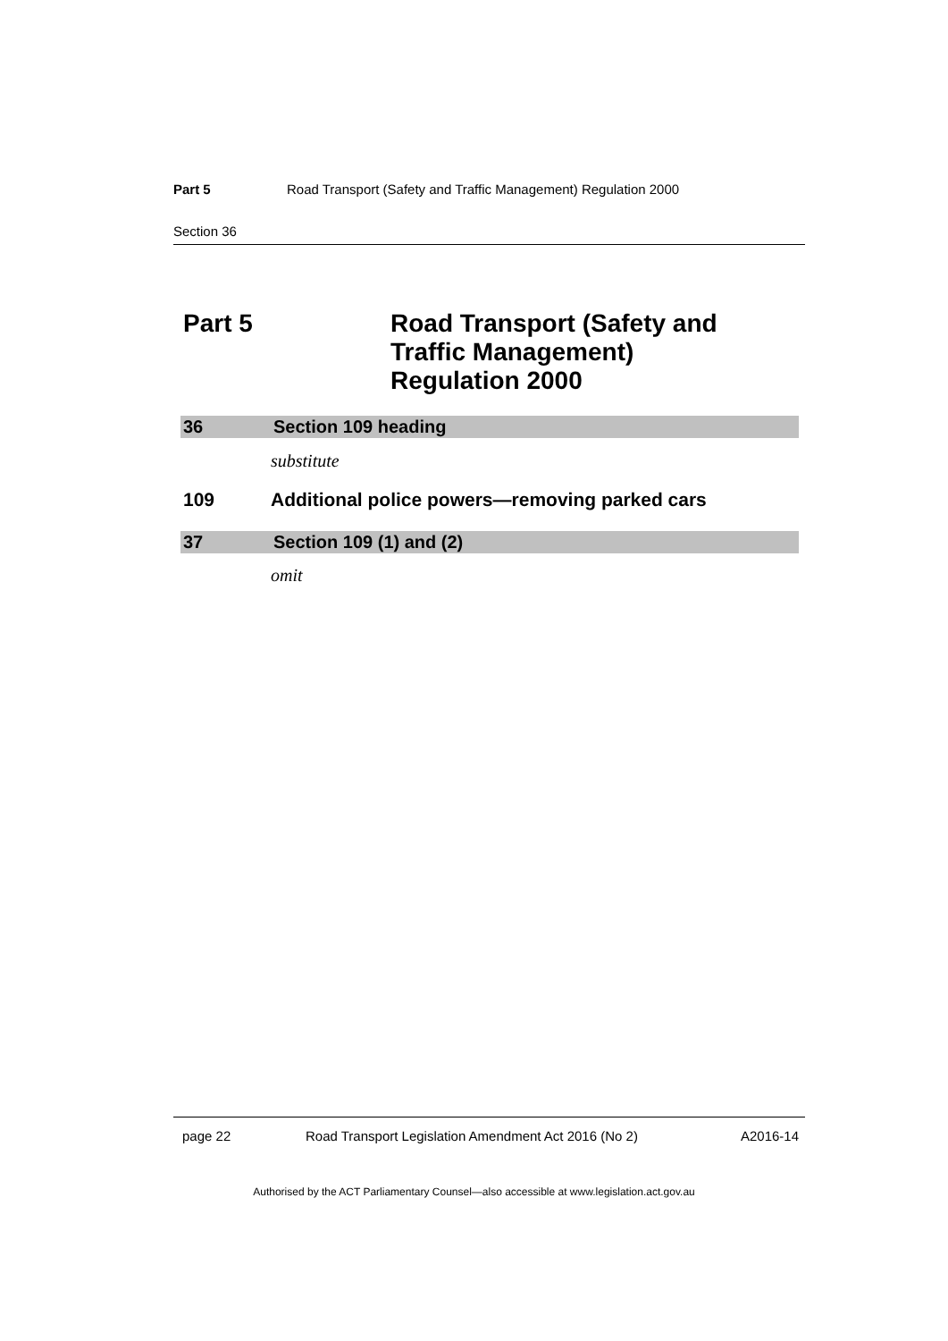Part 5 Road Transport (Safety and Traffic Management) Regulation 2000
Section 36
Part 5 Road Transport (Safety and
Traffic Management)
Regulation 2000
36 Section 109 heading
substitute
109 Additional police powers—removing parked cars
37 Section 109 (1) and (2)
omit
page 22 Road Transport Legislation Amendment Act 2016 (No 2) A2016-14
Authorised by the ACT Parliamentary Counsel—also accessible at www.legislation.act.gov.au